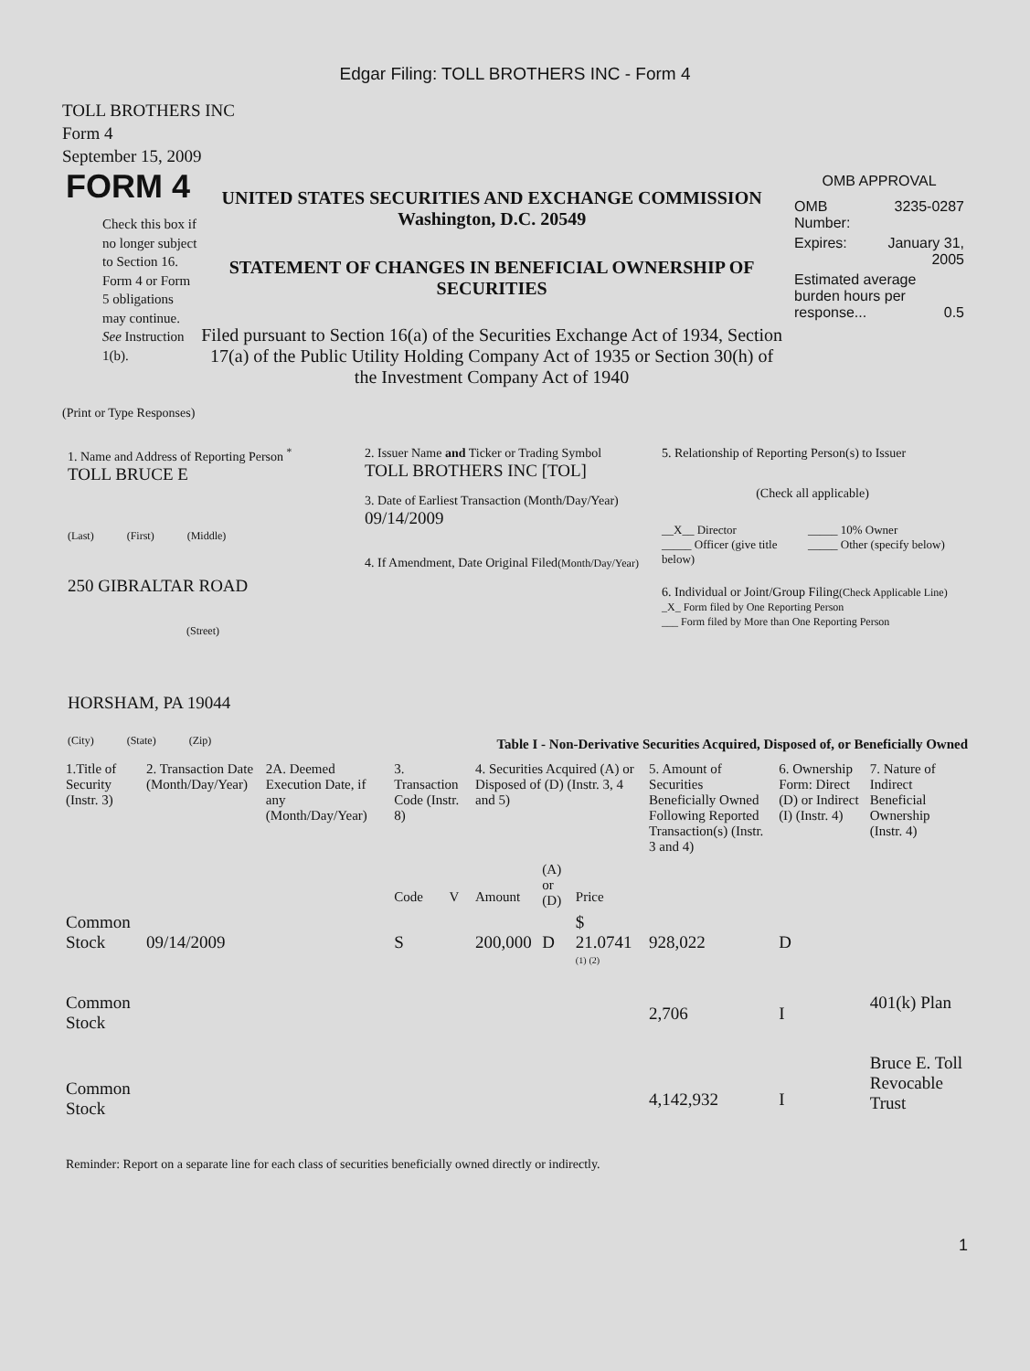Edgar Filing: TOLL BROTHERS INC - Form 4
TOLL BROTHERS INC
Form 4
September 15, 2009
FORM 4
Check this box if no longer subject to Section 16. Form 4 or Form 5 obligations may continue. See Instruction 1(b).
UNITED STATES SECURITIES AND EXCHANGE COMMISSION
Washington, D.C. 20549
STATEMENT OF CHANGES IN BENEFICIAL OWNERSHIP OF SECURITIES
Filed pursuant to Section 16(a) of the Securities Exchange Act of 1934, Section 17(a) of the Public Utility Holding Company Act of 1935 or Section 30(h) of the Investment Company Act of 1940
OMB APPROVAL
| OMB Number: | 3235-0287 |
| Expires: | January 31, 2005 |
| Estimated average burden hours per response... 0.5 | |
(Print or Type Responses)
1. Name and Address of Reporting Person <sup>*</sup>
TOLL BRUCE E
(Last) (First) (Middle)
250 GIBRALTAR ROAD
(Street)
HORSHAM, PA 19044
(City) (State) (Zip)
2. Issuer Name and Ticker or Trading Symbol
TOLL BROTHERS INC [TOL]
3. Date of Earliest Transaction (Month/Day/Year)
09/14/2009
4. If Amendment, Date Original Filed(Month/Day/Year)
5. Relationship of Reporting Person(s) to Issuer
(Check all applicable)
__X__ Director
_____ Officer (give title below)
_____ 10% Owner
_____ Other (specify below)
6. Individual or Joint/Group Filing(Check Applicable Line)
_X_ Form filed by One Reporting Person
___ Form filed by More than One Reporting Person
Table I - Non-Derivative Securities Acquired, Disposed of, or Beneficially Owned
| 1.Title of Security (Instr. 3) | 2. Transaction Date (Month/Day/Year) | 2A. Deemed Execution Date, if any (Month/Day/Year) | 3. Transaction Code (Instr. 8) | | 4. Securities Acquired (A) or Disposed of (D) (Instr. 3, 4 and 5) | | | 5. Amount of Securities Beneficially Owned Following Reported Transaction(s) (Instr. 3 and 4) | 6. Ownership Form: Direct (D) or Indirect (I) (Instr. 4) | 7. Nature of Indirect Beneficial Ownership (Instr. 4) |
| --- | --- | --- | --- | --- | --- | --- | --- | --- | --- | --- |
| | | | Code | V | Amount | (A) or (D) | Price | | | |
| Common Stock | 09/14/2009 | | S | | 200,000 | D | $ 21.0741 <sup>(1)</sup> <sup>(2)</sup> | 928,022 | D | |
| Common Stock | | | | | | | | 2,706 | I | 401(k) Plan |
| Common Stock | | | | | | | | 4,142,932 | I | Bruce E. Toll Revocable Trust |
Reminder: Report on a separate line for each class of securities beneficially owned directly or indirectly.
1